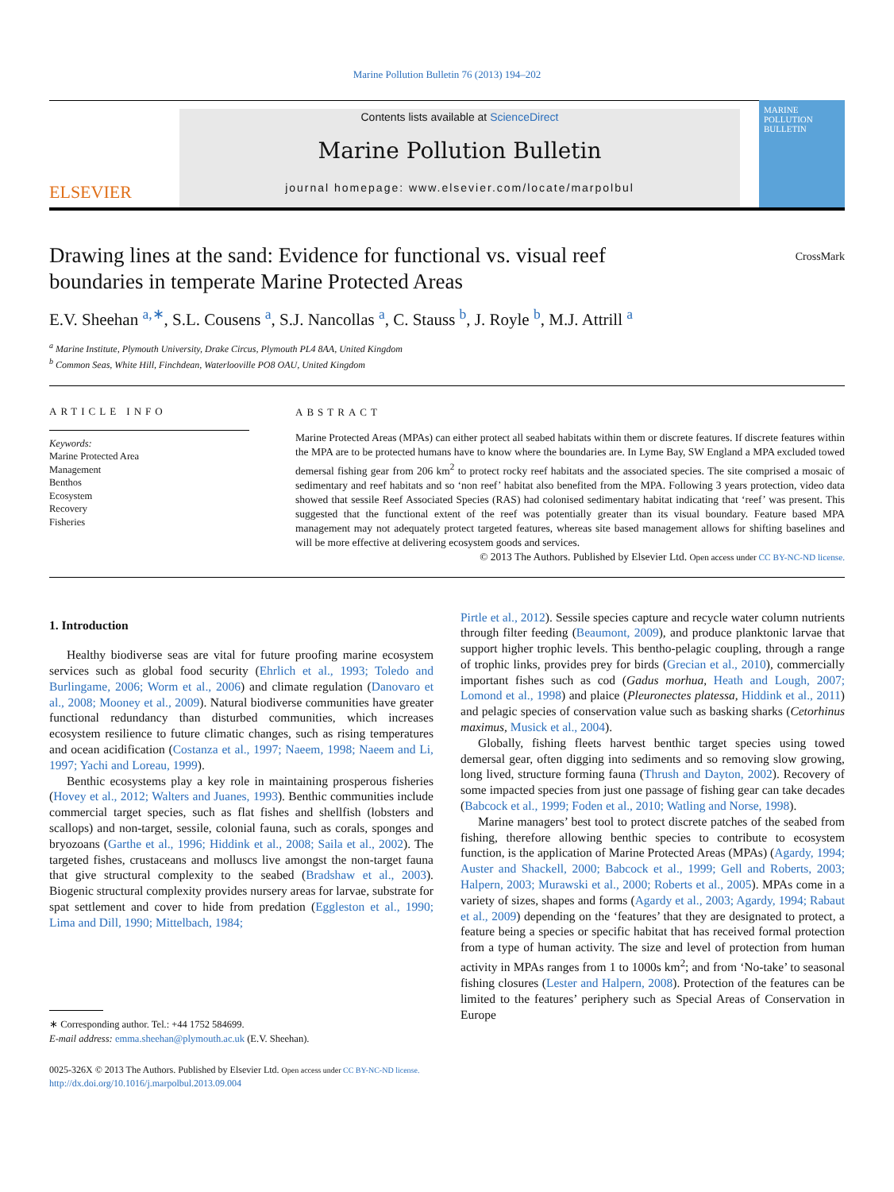Marine Pollution Bulletin 76 (2013) 194–202
ELSEVIER
Contents lists available at ScienceDirect
Marine Pollution Bulletin
journal homepage: www.elsevier.com/locate/marpolbul
MARINE POLLUTION BULLETIN
Drawing lines at the sand: Evidence for functional vs. visual reef boundaries in temperate Marine Protected Areas
CrossMark
E.V. Sheehan <sup>a,∗</sup>, S.L. Cousens <sup>a</sup>, S.J. Nancollas <sup>a</sup>, C. Stauss <sup>b</sup>, J. Royle <sup>b</sup>, M.J. Attrill <sup>a</sup>
<sup>a</sup> Marine Institute, Plymouth University, Drake Circus, Plymouth PL4 8AA, United Kingdom
<sup>b</sup> Common Seas, White Hill, Finchdean, Waterlooville PO8 OAU, United Kingdom
ARTICLE INFO
Keywords:
Marine Protected Area
Management
Benthos
Ecosystem
Recovery
Fisheries
ABSTRACT
Marine Protected Areas (MPAs) can either protect all seabed habitats within them or discrete features. If discrete features within the MPA are to be protected humans have to know where the boundaries are. In Lyme Bay, SW England a MPA excluded towed demersal fishing gear from 206 km<sup>2</sup> to protect rocky reef habitats and the associated species. The site comprised a mosaic of sedimentary and reef habitats and so ‘non reef’ habitat also benefited from the MPA. Following 3 years protection, video data showed that sessile Reef Associated Species (RAS) had colonised sedimentary habitat indicating that ‘reef’ was present. This suggested that the functional extent of the reef was potentially greater than its visual boundary. Feature based MPA management may not adequately protect targeted features, whereas site based management allows for shifting baselines and will be more effective at delivering ecosystem goods and services.
© 2013 The Authors. Published by Elsevier Ltd. Open access under CC BY-NC-ND license.
1. Introduction
Healthy biodiverse seas are vital for future proofing marine ecosystem services such as global food security (Ehrlich et al., 1993; Toledo and Burlingame, 2006; Worm et al., 2006) and climate regulation (Danovaro et al., 2008; Mooney et al., 2009). Natural biodiverse communities have greater functional redundancy than disturbed communities, which increases ecosystem resilience to future climatic changes, such as rising temperatures and ocean acidification (Costanza et al., 1997; Naeem, 1998; Naeem and Li, 1997; Yachi and Loreau, 1999).
Benthic ecosystems play a key role in maintaining prosperous fisheries (Hovey et al., 2012; Walters and Juanes, 1993). Benthic communities include commercial target species, such as flat fishes and shellfish (lobsters and scallops) and non-target, sessile, colonial fauna, such as corals, sponges and bryozoans (Garthe et al., 1996; Hiddink et al., 2008; Saila et al., 2002). The targeted fishes, crustaceans and molluscs live amongst the non-target fauna that give structural complexity to the seabed (Bradshaw et al., 2003). Biogenic structural complexity provides nursery areas for larvae, substrate for spat settlement and cover to hide from predation (Eggleston et al., 1990; Lima and Dill, 1990; Mittelbach, 1984;
∗ Corresponding author. Tel.: +44 1752 584699.
E-mail address: emma.sheehan@plymouth.ac.uk (E.V. Sheehan).
Pirtle et al., 2012). Sessile species capture and recycle water column nutrients through filter feeding (Beaumont, 2009), and produce planktonic larvae that support higher trophic levels. This bentho-pelagic coupling, through a range of trophic links, provides prey for birds (Grecian et al., 2010), commercially important fishes such as cod (Gadus morhua, Heath and Lough, 2007; Lomond et al., 1998) and plaice (Pleuronectes platessa, Hiddink et al., 2011) and pelagic species of conservation value such as basking sharks (Cetorhinus maximus, Musick et al., 2004).
Globally, fishing fleets harvest benthic target species using towed demersal gear, often digging into sediments and so removing slow growing, long lived, structure forming fauna (Thrush and Dayton, 2002). Recovery of some impacted species from just one passage of fishing gear can take decades (Babcock et al., 1999; Foden et al., 2010; Watling and Norse, 1998).
Marine managers’ best tool to protect discrete patches of the seabed from fishing, therefore allowing benthic species to contribute to ecosystem function, is the application of Marine Protected Areas (MPAs) (Agardy, 1994; Auster and Shackell, 2000; Babcock et al., 1999; Gell and Roberts, 2003; Halpern, 2003; Murawski et al., 2000; Roberts et al., 2005). MPAs come in a variety of sizes, shapes and forms (Agardy et al., 2003; Agardy, 1994; Rabaut et al., 2009) depending on the ‘features’ that they are designated to protect, a feature being a species or specific habitat that has received formal protection from a type of human activity. The size and level of protection from human activity in MPAs ranges from 1 to 1000s km<sup>2</sup>; and from ‘No-take’ to seasonal fishing closures (Lester and Halpern, 2008). Protection of the features can be limited to the features’ periphery such as Special Areas of Conservation in Europe
0025-326X © 2013 The Authors. Published by Elsevier Ltd. Open access under CC BY-NC-ND license.
http://dx.doi.org/10.1016/j.marpolbul.2013.09.004